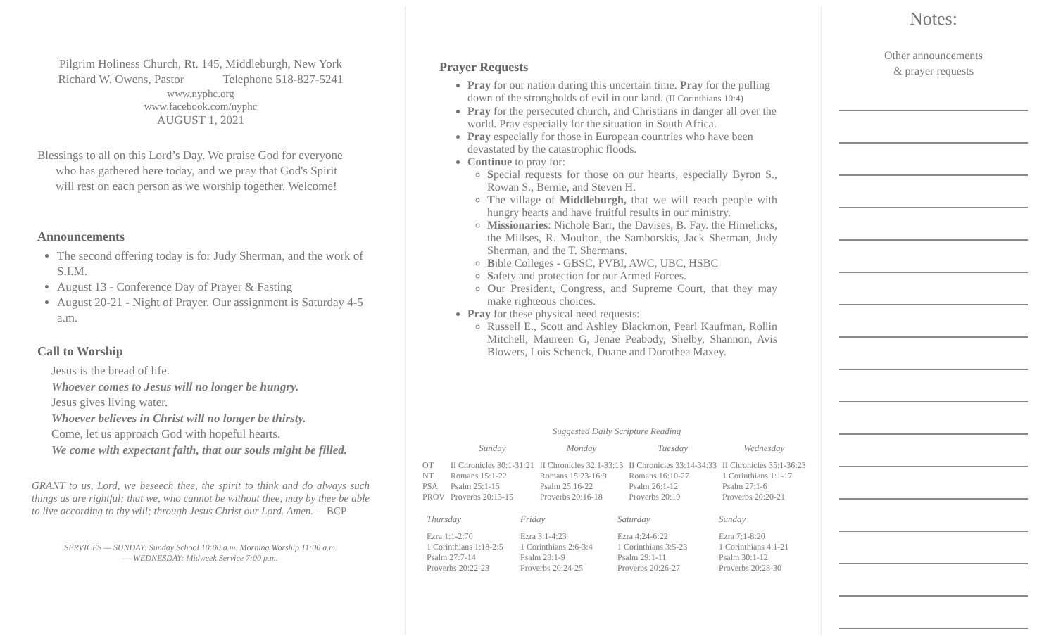Pilgrim Holiness Church, Rt. 145, Middleburgh, New York
Richard W. Owens, Pastor Telephone 518-827-5241
www.nyphc.org
www.facebook.com/nyphc
AUGUST 1, 2021
Blessings to all on this Lord’s Day. We praise God for everyone who has gathered here today, and we pray that God's Spirit
will rest on each person as we worship together. Welcome!
Announcements
The second offering today is for Judy Sherman, and the work of S.I.M.
August 13 - Conference Day of Prayer & Fasting
August 20-21 - Night of Prayer. Our assignment is Saturday 4-5 a.m.
Call to Worship
Jesus is the bread of life.
Whoever comes to Jesus will no longer be hungry.
Jesus gives living water.
Whoever believes in Christ will no longer be thirsty.
Come, let us approach God with hopeful hearts.
We come with expectant faith, that our souls might be filled.
GRANT to us, Lord, we beseech thee, the spirit to think and do always such things as are rightful; that we, who cannot be without thee, may by thee be able to live according to thy will; through Jesus Christ our Lord. Amen. —BCP
SERVICES — SUNDAY: Sunday School 10:00 a.m. Morning Worship 11:00 a.m.
— WEDNESDAY: Midweek Service 7:00 p.m.
Prayer Requests
Pray for our nation during this uncertain time. Pray for the pulling down of the strongholds of evil in our land. (II Corinthians 10:4)
Pray for the persecuted church, and Christians in danger all over the world. Pray especially for the situation in South Africa.
Pray especially for those in European countries who have been devastated by the catastrophic floods.
Continue to pray for:
Special requests for those on our hearts, especially Byron S., Rowan S., Bernie, and Steven H.
The village of Middleburgh, that we will reach people with hungry hearts and have fruitful results in our ministry.
Missionaries: Nichole Barr, the Davises, B. Fay. the Himelicks, the Millses, R. Moulton, the Samborskis, Jack Sherman, Judy Sherman, and the T. Shermans.
Bible Colleges - GBSC, PVBI, AWC, UBC, HSBC
Safety and protection for our Armed Forces.
Our President, Congress, and Supreme Court, that they may make righteous choices.
Pray for these physical need requests:
Russell E., Scott and Ashley Blackmon, Pearl Kaufman, Rollin Mitchell, Maureen G, Jenae Peabody, Shelby, Shannon, Avis Blowers, Lois Schenck, Duane and Dorothea Maxey.
Suggested Daily Scripture Reading
| | Sunday | Monday | Tuesday | Wednesday |
| --- | --- | --- | --- | --- |
| OT NT PSA PROV | II Chronicles 30:1-31:21 Romans 15:1-22 Psalm 25:1-15 Proverbs 20:13-15 | II Chronicles 32:1-33:13 Romans 15:23-16:9 Psalm 25:16-22 Proverbs 20:16-18 | II Chronicles 33:14-34:33 Romans 16:10-27 Psalm 26:1-12 Proverbs 20:19 | II Chronicles 35:1-36:23 1 Corinthians 1:1-17 Psalm 27:1-6 Proverbs 20:20-21 |
| Thursday | Friday | Saturday | Sunday |
| --- | --- | --- | --- |
| Ezra 1:1-2:70 1 Corinthians 1:18-2:5 Psalm 27:7-14 Proverbs 20:22-23 | Ezra 3:1-4:23 1 Corinthians 2:6-3:4 Psalm 28:1-9 Proverbs 20:24-25 | Ezra 4:24-6:22 1 Corinthians 3:5-23 Psalm 29:1-11 Proverbs 20:26-27 | Ezra 7:1-8:20 1 Corinthians 4:1-21 Psalm 30:1-12 Proverbs 20:28-30 |
Notes:
Other announcements
& prayer requests